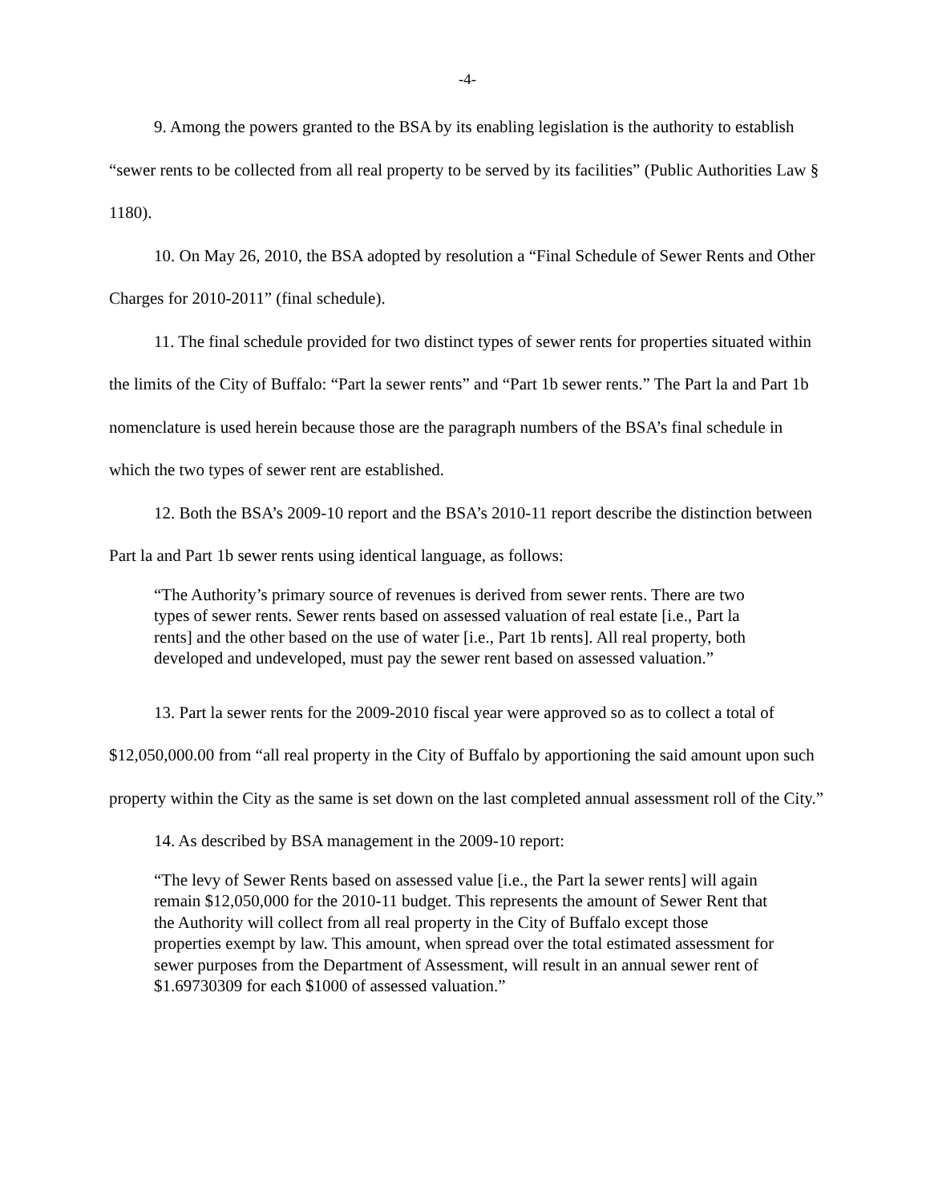-4-
9. Among the powers granted to the BSA by its enabling legislation is the authority to establish “sewer rents to be collected from all real property to be served by its facilities” (Public Authorities Law § 1180).
10. On May 26, 2010, the BSA adopted by resolution a “Final Schedule of Sewer Rents and Other Charges for 2010-2011” (final schedule).
11. The final schedule provided for two distinct types of sewer rents for properties situated within the limits of the City of Buffalo: “Part la sewer rents” and “Part 1b sewer rents.” The Part la and Part 1b nomenclature is used herein because those are the paragraph numbers of the BSA’s final schedule in which the two types of sewer rent are established.
12. Both the BSA’s 2009-10 report and the BSA’s 2010-11 report describe the distinction between Part la and Part 1b sewer rents using identical language, as follows:
“The Authority’s primary source of revenues is derived from sewer rents. There are two types of sewer rents. Sewer rents based on assessed valuation of real estate [i.e., Part la rents] and the other based on the use of water [i.e., Part 1b rents]. All real property, both developed and undeveloped, must pay the sewer rent based on assessed valuation.”
13. Part la sewer rents for the 2009-2010 fiscal year were approved so as to collect a total of $12,050,000.00 from “all real property in the City of Buffalo by apportioning the said amount upon such property within the City as the same is set down on the last completed annual assessment roll of the City.”
14. As described by BSA management in the 2009-10 report:
“The levy of Sewer Rents based on assessed value [i.e., the Part la sewer rents] will again remain $12,050,000 for the 2010-11 budget. This represents the amount of Sewer Rent that the Authority will collect from all real property in the City of Buffalo except those properties exempt by law. This amount, when spread over the total estimated assessment for sewer purposes from the Department of Assessment, will result in an annual sewer rent of $1.69730309 for each $1000 of assessed valuation.”